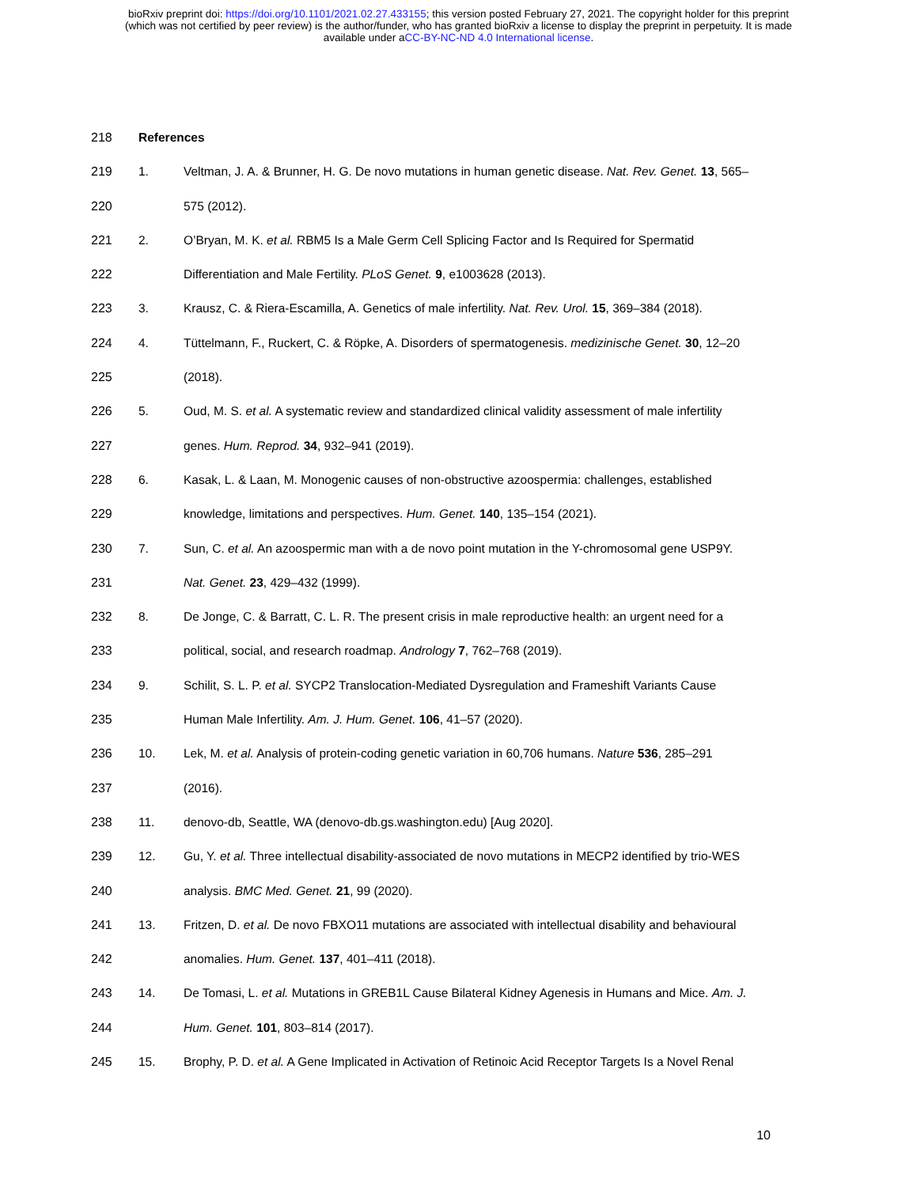bioRxiv preprint doi: https://doi.org/10.1101/2021.02.27.433155; this version posted February 27, 2021. The copyright holder for this preprint
(which was not certified by peer review) is the author/funder, who has granted bioRxiv a license to display the preprint in perpetuity. It is made
available under aCC-BY-NC-ND 4.0 International license.
218 References
219 1. Veltman, J. A. & Brunner, H. G. De novo mutations in human genetic disease. Nat. Rev. Genet. 13, 565–
220 575 (2012).
221 2. O’Bryan, M. K. et al. RBM5 Is a Male Germ Cell Splicing Factor and Is Required for Spermatid
222 Differentiation and Male Fertility. PLoS Genet. 9, e1003628 (2013).
223 3. Krausz, C. & Riera-Escamilla, A. Genetics of male infertility. Nat. Rev. Urol. 15, 369–384 (2018).
224 4. Tüttelmann, F., Ruckert, C. & Röpke, A. Disorders of spermatogenesis. medizinische Genet. 30, 12–20
225 (2018).
226 5. Oud, M. S. et al. A systematic review and standardized clinical validity assessment of male infertility
227 genes. Hum. Reprod. 34, 932–941 (2019).
228 6. Kasak, L. & Laan, M. Monogenic causes of non-obstructive azoospermia: challenges, established
229 knowledge, limitations and perspectives. Hum. Genet. 140, 135–154 (2021).
230 7. Sun, C. et al. An azoospermic man with a de novo point mutation in the Y-chromosomal gene USP9Y.
231 Nat. Genet. 23, 429–432 (1999).
232 8. De Jonge, C. & Barratt, C. L. R. The present crisis in male reproductive health: an urgent need for a
233 political, social, and research roadmap. Andrology 7, 762–768 (2019).
234 9. Schilit, S. L. P. et al. SYCP2 Translocation-Mediated Dysregulation and Frameshift Variants Cause
235 Human Male Infertility. Am. J. Hum. Genet. 106, 41–57 (2020).
236 10. Lek, M. et al. Analysis of protein-coding genetic variation in 60,706 humans. Nature 536, 285–291
237 (2016).
238 11. denovo-db, Seattle, WA (denovo-db.gs.washington.edu) [Aug 2020].
239 12. Gu, Y. et al. Three intellectual disability-associated de novo mutations in MECP2 identified by trio-WES
240 analysis. BMC Med. Genet. 21, 99 (2020).
241 13. Fritzen, D. et al. De novo FBXO11 mutations are associated with intellectual disability and behavioural
242 anomalies. Hum. Genet. 137, 401–411 (2018).
243 14. De Tomasi, L. et al. Mutations in GREB1L Cause Bilateral Kidney Agenesis in Humans and Mice. Am. J.
244 Hum. Genet. 101, 803–814 (2017).
245 15. Brophy, P. D. et al. A Gene Implicated in Activation of Retinoic Acid Receptor Targets Is a Novel Renal
10